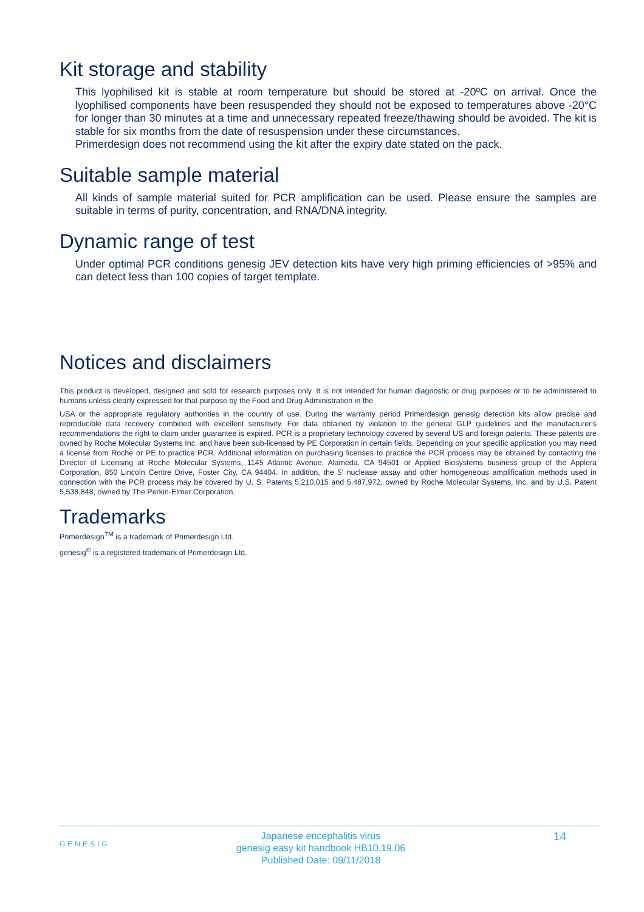Kit storage and stability
This lyophilised kit is stable at room temperature but should be stored at -20ºC on arrival. Once the lyophilised components have been resuspended they should not be exposed to temperatures above -20°C for longer than 30 minutes at a time and unnecessary repeated freeze/thawing should be avoided. The kit is stable for six months from the date of resuspension under these circumstances.
Primerdesign does not recommend using the kit after the expiry date stated on the pack.
Suitable sample material
All kinds of sample material suited for PCR amplification can be used. Please ensure the samples are suitable in terms of purity, concentration, and RNA/DNA integrity.
Dynamic range of test
Under optimal PCR conditions genesig JEV detection kits have very high priming efficiencies of >95% and can detect less than 100 copies of target template.
Notices and disclaimers
This product is developed, designed and sold for research purposes only. It is not intended for human diagnostic or drug purposes or to be administered to humans unless clearly expressed for that purpose by the Food and Drug Administration in the
USA or the appropriate regulatory authorities in the country of use. During the warranty period Primerdesign genesig detection kits allow precise and reproducible data recovery combined with excellent sensitivity. For data obtained by violation to the general GLP guidelines and the manufacturer's recommendations the right to claim under guarantee is expired. PCR is a proprietary technology covered by several US and foreign patents. These patents are owned by Roche Molecular Systems Inc. and have been sub-licensed by PE Corporation in certain fields. Depending on your specific application you may need a license from Roche or PE to practice PCR. Additional information on purchasing licenses to practice the PCR process may be obtained by contacting the Director of Licensing at Roche Molecular Systems, 1145 Atlantic Avenue, Alameda, CA 94501 or Applied Biosystems business group of the Applera Corporation, 850 Lincoln Centre Drive, Foster City, CA 94404. In addition, the 5' nuclease assay and other homogeneous amplification methods used in connection with the PCR process may be covered by U. S. Patents 5,210,015 and 5,487,972, owned by Roche Molecular Systems, Inc, and by U.S. Patent 5,538,848, owned by The Perkin-Elmer Corporation.
Trademarks
Primerdesign<sup>TM</sup> is a trademark of Primerdesign Ltd.
genesig<sup>®</sup> is a registered trademark of Primerdesign Ltd.
GENESIG
Japanese encephalitis virus
genesig easy kit handbook HB10.19.06
Published Date: 09/11/2018
14